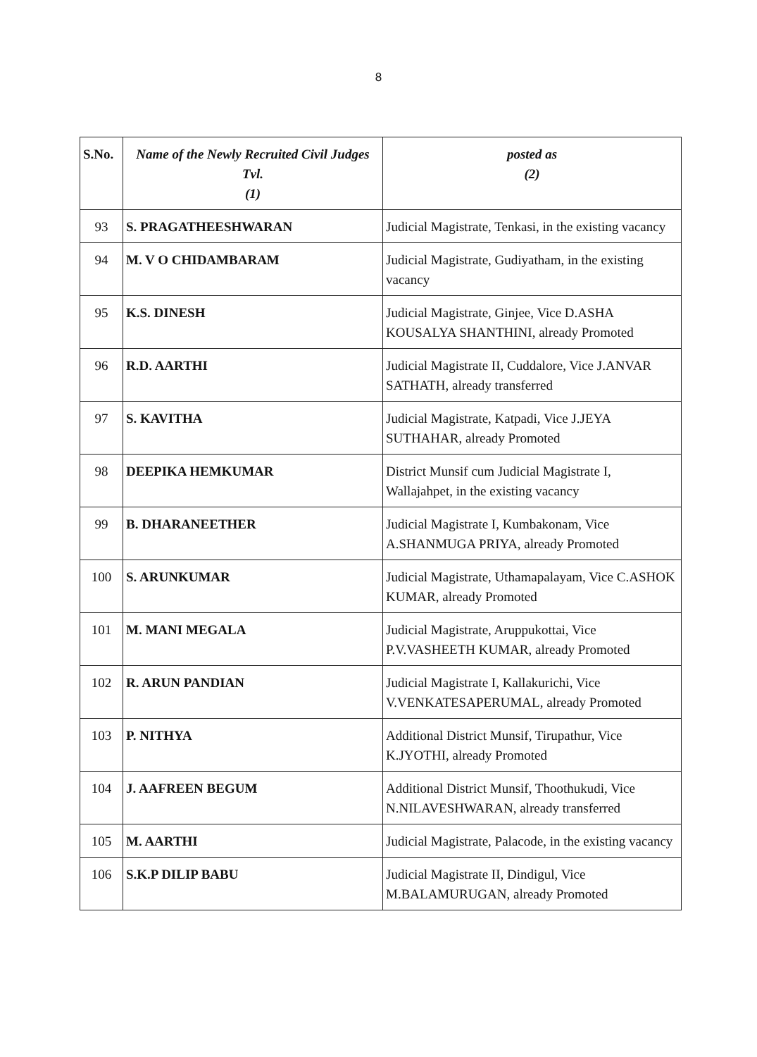8
| S.No. | Name of the Newly Recruited Civil Judges Tvl. (1) | posted as (2) |
| --- | --- | --- |
| 93 | S. PRAGATHEESHWARAN | Judicial Magistrate, Tenkasi, in the existing vacancy |
| 94 | M. V O CHIDAMBARAM | Judicial Magistrate, Gudiyatham, in the existing vacancy |
| 95 | K.S. DINESH | Judicial Magistrate, Ginjee, Vice D.ASHA KOUSALYA SHANTHINI, already Promoted |
| 96 | R.D. AARTHI | Judicial Magistrate II, Cuddalore, Vice J.ANVAR SATHATH, already transferred |
| 97 | S. KAVITHA | Judicial Magistrate, Katpadi, Vice J.JEYA SUTHAHAR, already Promoted |
| 98 | DEEPIKA HEMKUMAR | District Munsif cum Judicial Magistrate I, Wallajahpet, in the existing vacancy |
| 99 | B. DHARANEETHER | Judicial Magistrate I, Kumbakonam, Vice A.SHANMUGA PRIYA, already Promoted |
| 100 | S. ARUNKUMAR | Judicial Magistrate, Uthamapalayam, Vice C.ASHOK KUMAR, already Promoted |
| 101 | M. MANI MEGALA | Judicial Magistrate, Aruppukottai, Vice P.V.VASHEETH KUMAR, already Promoted |
| 102 | R. ARUN PANDIAN | Judicial Magistrate I, Kallakurichi, Vice V.VENKATESAPERUMAL, already Promoted |
| 103 | P. NITHYA | Additional District Munsif, Tirupathur, Vice K.JYOTHI, already Promoted |
| 104 | J. AAFREEN BEGUM | Additional District Munsif, Thoothukudi, Vice N.NILAVESHWARAN, already transferred |
| 105 | M. AARTHI | Judicial Magistrate, Palacode, in the existing vacancy |
| 106 | S.K.P DILIP BABU | Judicial Magistrate II, Dindigul, Vice M.BALAMURUGAN, already Promoted |